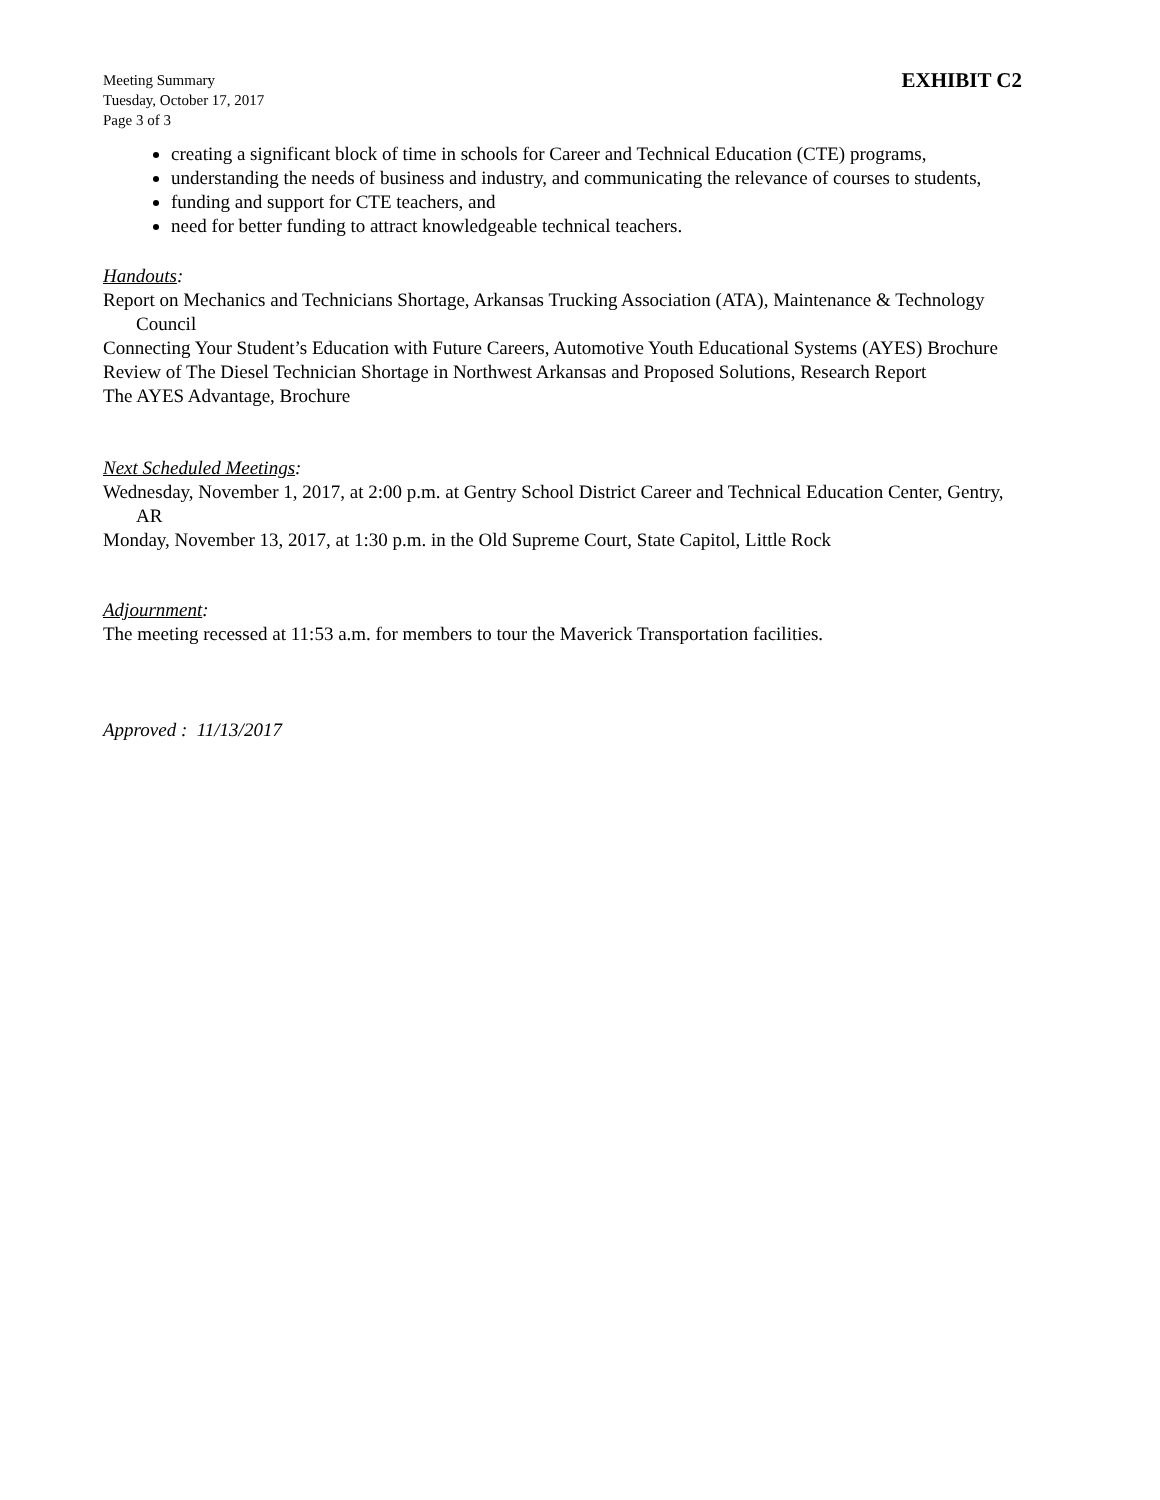Meeting Summary
Tuesday, October 17, 2017
Page 3 of 3
EXHIBIT C2
creating a significant block of time in schools for Career and Technical Education (CTE) programs,
understanding the needs of business and industry, and communicating the relevance of courses to students,
funding and support for CTE teachers, and
need for better funding to attract knowledgeable technical teachers.
Handouts:
Report on Mechanics and Technicians Shortage, Arkansas Trucking Association (ATA), Maintenance & Technology Council
Connecting Your Student’s Education with Future Careers, Automotive Youth Educational Systems (AYES) Brochure
Review of The Diesel Technician Shortage in Northwest Arkansas and Proposed Solutions, Research Report
The AYES Advantage, Brochure
Next Scheduled Meetings:
Wednesday, November 1, 2017, at 2:00 p.m. at Gentry School District Career and Technical Education Center, Gentry, AR
Monday, November 13, 2017, at 1:30 p.m. in the Old Supreme Court, State Capitol, Little Rock
Adjournment:
The meeting recessed at 11:53 a.m. for members to tour the Maverick Transportation facilities.
Approved : 11/13/2017